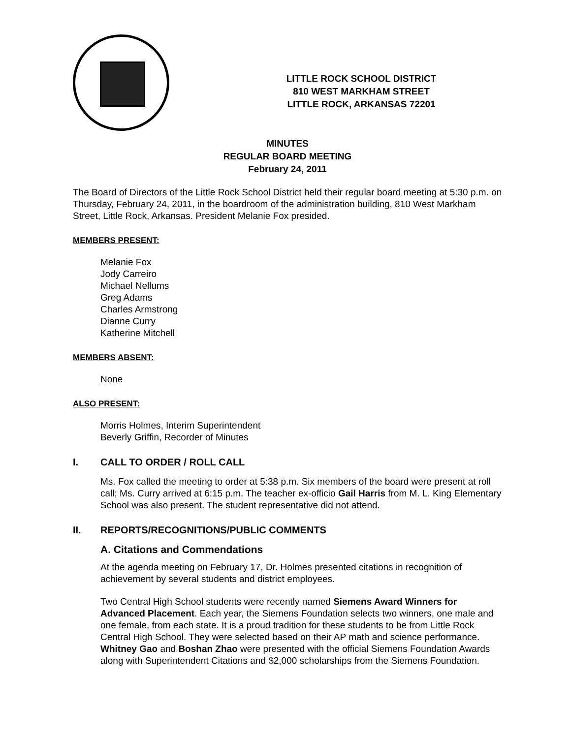LITTLE ROCK SCHOOL DISTRICT
810 WEST MARKHAM STREET
LITTLE ROCK, ARKANSAS 72201
MINUTES
REGULAR BOARD MEETING
February 24, 2011
The Board of Directors of the Little Rock School District held their regular board meeting at 5:30 p.m. on Thursday, February 24, 2011, in the boardroom of the administration building, 810 West Markham Street, Little Rock, Arkansas. President Melanie Fox presided.
MEMBERS PRESENT:
Melanie Fox
Jody Carreiro
Michael Nellums
Greg Adams
Charles Armstrong
Dianne Curry
Katherine Mitchell
MEMBERS ABSENT:
None
ALSO PRESENT:
Morris Holmes, Interim Superintendent
Beverly Griffin, Recorder of Minutes
I. CALL TO ORDER / ROLL CALL
Ms. Fox called the meeting to order at 5:38 p.m. Six members of the board were present at roll call; Ms. Curry arrived at 6:15 p.m. The teacher ex-officio Gail Harris from M. L. King Elementary School was also present. The student representative did not attend.
II. REPORTS/RECOGNITIONS/PUBLIC COMMENTS
A. Citations and Commendations
At the agenda meeting on February 17, Dr. Holmes presented citations in recognition of achievement by several students and district employees.
Two Central High School students were recently named Siemens Award Winners for Advanced Placement. Each year, the Siemens Foundation selects two winners, one male and one female, from each state. It is a proud tradition for these students to be from Little Rock Central High School. They were selected based on their AP math and science performance. Whitney Gao and Boshan Zhao were presented with the official Siemens Foundation Awards along with Superintendent Citations and $2,000 scholarships from the Siemens Foundation.